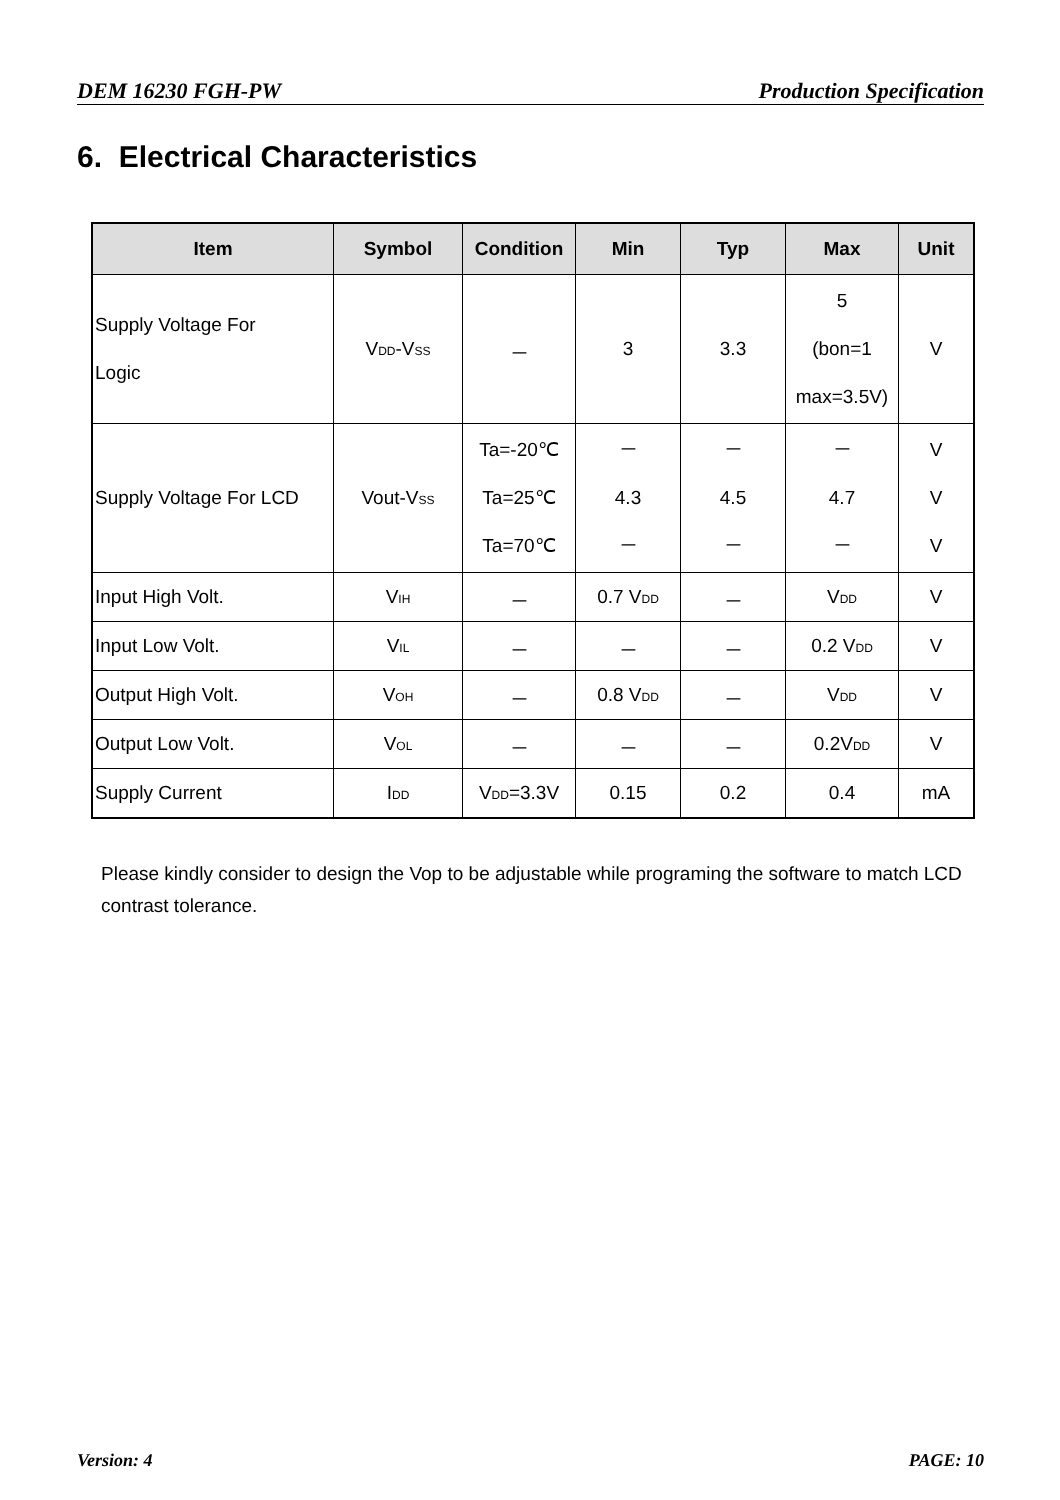DEM 16230 FGH-PW Production Specification
6. Electrical Characteristics
| Item | Symbol | Condition | Min | Typ | Max | Unit |
| --- | --- | --- | --- | --- | --- | --- |
| Supply Voltage For Logic | V<sub>DD</sub>-V<sub>SS</sub> | － | 3 | 3.3 | 5 (bon=1 max=3.5V) | V |
| Supply Voltage For LCD | Vout-V<sub>SS</sub> | Ta=-20℃ Ta=25℃ Ta=70℃ | － 4.3 － | － 4.5 － | － 4.7 － | V V V |
| Input High Volt. | V<sub>IH</sub> | － | 0.7 V<sub>DD</sub> | － | V<sub>DD</sub> | V |
| Input Low Volt. | V<sub>IL</sub> | － | － | － | 0.2 V<sub>DD</sub> | V |
| Output High Volt. | V<sub>OH</sub> | － | 0.8 V<sub>DD</sub> | － | V<sub>DD</sub> | V |
| Output Low Volt. | V<sub>OL</sub> | － | － | － | 0.2V<sub>DD</sub> | V |
| Supply Current | I<sub>DD</sub> | V<sub>DD</sub>=3.3V | 0.15 | 0.2 | 0.4 | mA |
Please kindly consider to design the Vop to be adjustable while programing the software to match LCD contrast tolerance.
Version: 4 PAGE: 10